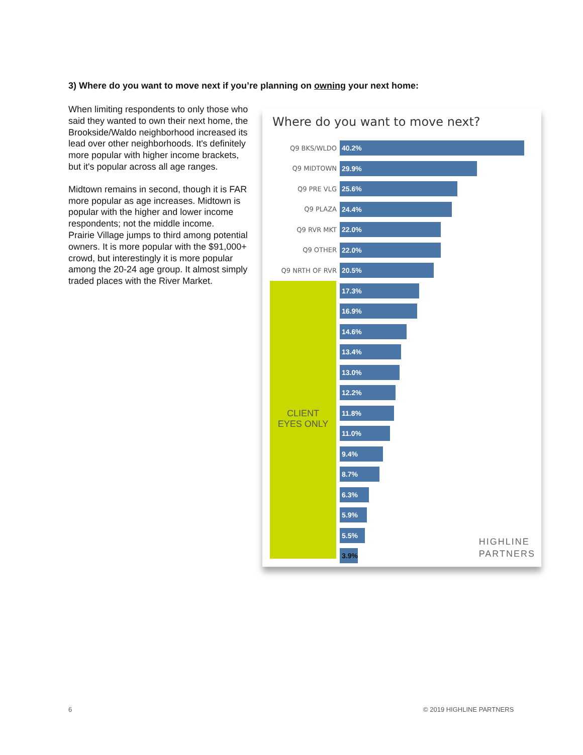3) Where do you want to move next if you’re planning on owning your next home:
When limiting respondents to only those who said they wanted to own their next home, the Brookside/Waldo neighborhood increased its lead over other neighborhoods. It's definitely more popular with higher income brackets, but it's popular across all age ranges.
Midtown remains in second, though it is FAR more popular as age increases. Midtown is popular with the higher and lower income respondents; not the middle income.
Prairie Village jumps to third among potential owners. It is more popular with the $91,000+ crowd, but interestingly it is more popular among the 20-24 age group. It almost simply traded places with the River Market.
Where do you want to move next?
Q9 BKS/WLDO
40.2%
Q9 MIDTOWN
29.9%
Q9 PRE VLG
25.6%
Q9 PLAZA
24.4%
Q9 RVR MKT
22.0%
Q9 OTHER
22.0%
Q9 NRTH OF RVR
20.5%
17.3%
16.9%
14.6%
13.4%
13.0%
12.2%
11.8%
11.0%
9.4%
8.7%
6.3%
5.9%
5.5%
3.9%
CLIENT
EYES ONLY
HIGHLINE
PARTNERS
6 © 2019 HIGHLINE PARTNERS